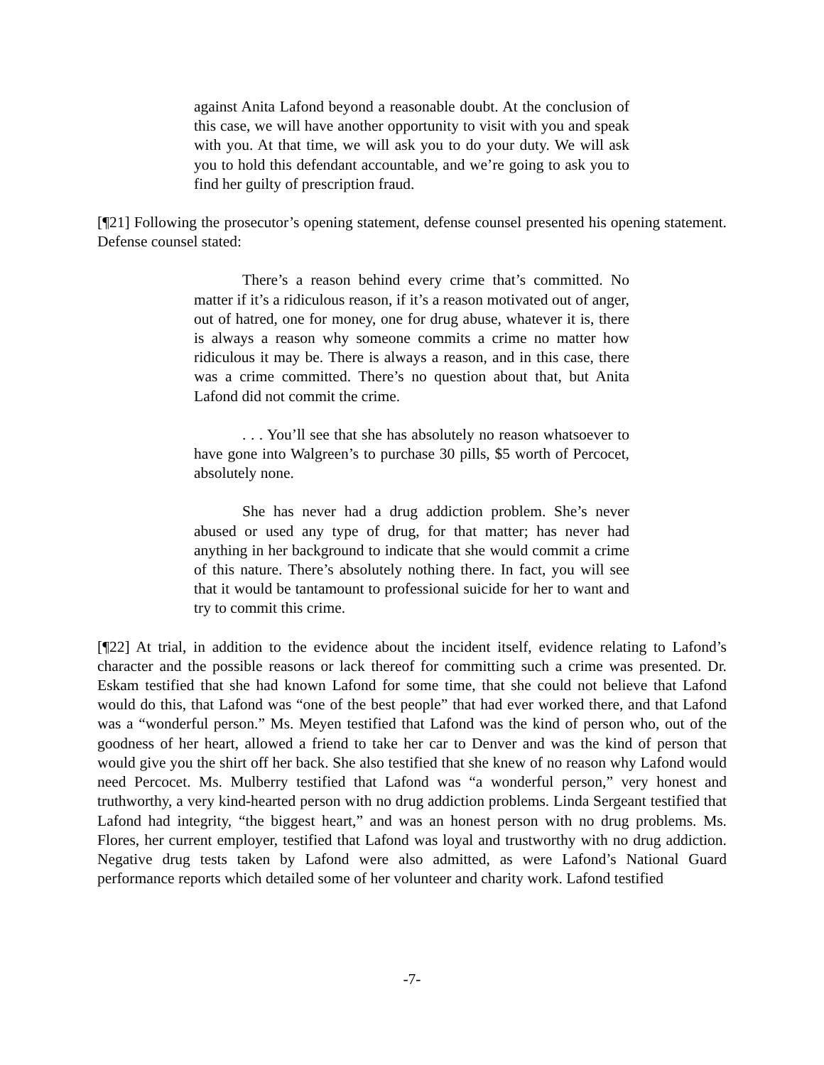against Anita Lafond beyond a reasonable doubt. At the conclusion of this case, we will have another opportunity to visit with you and speak with you. At that time, we will ask you to do your duty. We will ask you to hold this defendant accountable, and we’re going to ask you to find her guilty of prescription fraud.
[¶21] Following the prosecutor’s opening statement, defense counsel presented his opening statement. Defense counsel stated:
There’s a reason behind every crime that’s committed. No matter if it’s a ridiculous reason, if it’s a reason motivated out of anger, out of hatred, one for money, one for drug abuse, whatever it is, there is always a reason why someone commits a crime no matter how ridiculous it may be. There is always a reason, and in this case, there was a crime committed. There’s no question about that, but Anita Lafond did not commit the crime.
. . . You’ll see that she has absolutely no reason whatsoever to have gone into Walgreen’s to purchase 30 pills, $5 worth of Percocet, absolutely none.
She has never had a drug addiction problem. She’s never abused or used any type of drug, for that matter; has never had anything in her background to indicate that she would commit a crime of this nature. There’s absolutely nothing there. In fact, you will see that it would be tantamount to professional suicide for her to want and try to commit this crime.
[¶22] At trial, in addition to the evidence about the incident itself, evidence relating to Lafond’s character and the possible reasons or lack thereof for committing such a crime was presented. Dr. Eskam testified that she had known Lafond for some time, that she could not believe that Lafond would do this, that Lafond was “one of the best people” that had ever worked there, and that Lafond was a “wonderful person.” Ms. Meyen testified that Lafond was the kind of person who, out of the goodness of her heart, allowed a friend to take her car to Denver and was the kind of person that would give you the shirt off her back. She also testified that she knew of no reason why Lafond would need Percocet. Ms. Mulberry testified that Lafond was “a wonderful person,” very honest and truthworthy, a very kind-hearted person with no drug addiction problems. Linda Sergeant testified that Lafond had integrity, “the biggest heart,” and was an honest person with no drug problems. Ms. Flores, her current employer, testified that Lafond was loyal and trustworthy with no drug addiction. Negative drug tests taken by Lafond were also admitted, as were Lafond’s National Guard performance reports which detailed some of her volunteer and charity work. Lafond testified
-7-